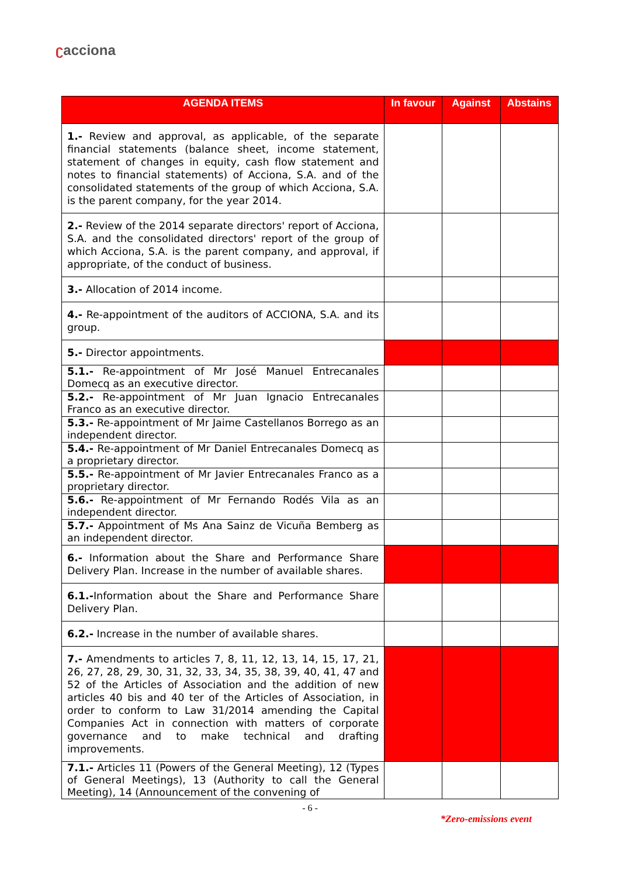ʗacciona
| AGENDA ITEMS | In favour | Against | Abstains |
| --- | --- | --- | --- |
| 1.- Review and approval, as applicable, of the separate financial statements (balance sheet, income statement, statement of changes in equity, cash flow statement and notes to financial statements) of Acciona, S.A. and of the consolidated statements of the group of which Acciona, S.A. is the parent company, for the year 2014. | | | |
| 2.- Review of the 2014 separate directors' report of Acciona, S.A. and the consolidated directors' report of the group of which Acciona, S.A. is the parent company, and approval, if appropriate, of the conduct of business. | | | |
| 3.- Allocation of 2014 income. | | | |
| 4.- Re-appointment of the auditors of ACCIONA, S.A. and its group. | | | |
| 5.- Director appointments. | | | |
| 5.1.- Re-appointment of Mr José Manuel Entrecanales Domecq as an executive director. | | | |
| 5.2.- Re-appointment of Mr Juan Ignacio Entrecanales Franco as an executive director. | | | |
| 5.3.- Re-appointment of Mr Jaime Castellanos Borrego as an independent director. | | | |
| 5.4.- Re-appointment of Mr Daniel Entrecanales Domecq as a proprietary director. | | | |
| 5.5.- Re-appointment of Mr Javier Entrecanales Franco as a proprietary director. | | | |
| 5.6.- Re-appointment of Mr Fernando Rodés Vila as an independent director. | | | |
| 5.7.- Appointment of Ms Ana Sainz de Vicuña Bemberg as an independent director. | | | |
| 6.- Information about the Share and Performance Share Delivery Plan. Increase in the number of available shares. | | | |
| 6.1.- Information about the Share and Performance Share Delivery Plan. | | | |
| 6.2.- Increase in the number of available shares. | | | |
| 7.- Amendments to articles 7, 8, 11, 12, 13, 14, 15, 17, 21, 26, 27, 28, 29, 30, 31, 32, 33, 34, 35, 38, 39, 40, 41, 47 and 52 of the Articles of Association and the addition of new articles 40 bis and 40 ter of the Articles of Association, in order to conform to Law 31/2014 amending the Capital Companies Act in connection with matters of corporate governance and to make technical and drafting improvements. | | | |
| 7.1.- Articles 11 (Powers of the General Meeting), 12 (Types of General Meetings), 13 (Authority to call the General Meeting), 14 (Announcement of the convening of | | | |
- 6 -
*Zero-emissions event